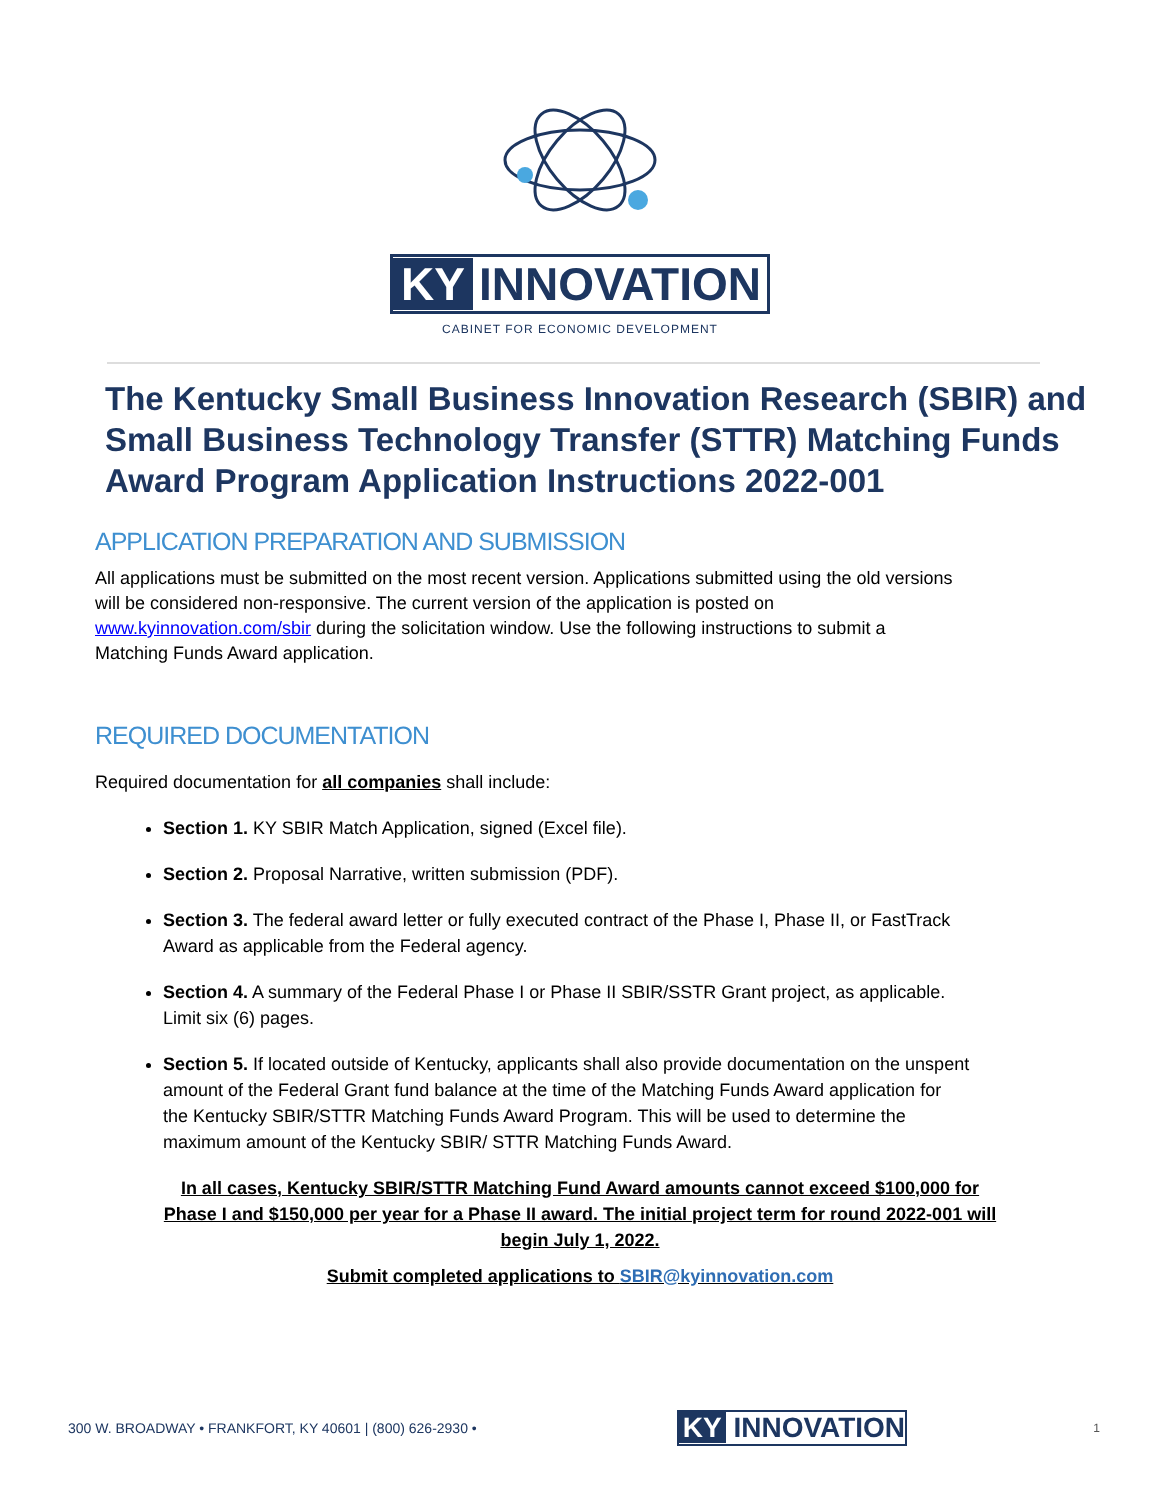KY INNOVATION
CABINET FOR ECONOMIC DEVELOPMENT
The Kentucky Small Business Innovation Research (SBIR) and Small Business Technology Transfer (STTR) Matching Funds Award Program Application Instructions 2022-001
APPLICATION PREPARATION AND SUBMISSION
All applications must be submitted on the most recent version. Applications submitted using the old versions will be considered non-responsive. The current version of the application is posted on www.kyinnovation.com/sbir during the solicitation window. Use the following instructions to submit a Matching Funds Award application.
REQUIRED DOCUMENTATION
Required documentation for all companies shall include:
Section 1. KY SBIR Match Application, signed (Excel file).
Section 2. Proposal Narrative, written submission (PDF).
Section 3. The federal award letter or fully executed contract of the Phase I, Phase II, or FastTrack Award as applicable from the Federal agency.
Section 4. A summary of the Federal Phase I or Phase II SBIR/SSTR Grant project, as applicable. Limit six (6) pages.
Section 5. If located outside of Kentucky, applicants shall also provide documentation on the unspent amount of the Federal Grant fund balance at the time of the Matching Funds Award application for the Kentucky SBIR/STTR Matching Funds Award Program. This will be used to determine the maximum amount of the Kentucky SBIR/ STTR Matching Funds Award.
In all cases, Kentucky SBIR/STTR Matching Fund Award amounts cannot exceed $100,000 for Phase I and $150,000 per year for a Phase II award. The initial project term for round 2022-001 will begin July 1, 2022.
Submit completed applications to SBIR@kyinnovation.com
300 W. BROADWAY • FRANKFORT, KY 40601 | (800) 626-2930 • KY INNOVATION 1